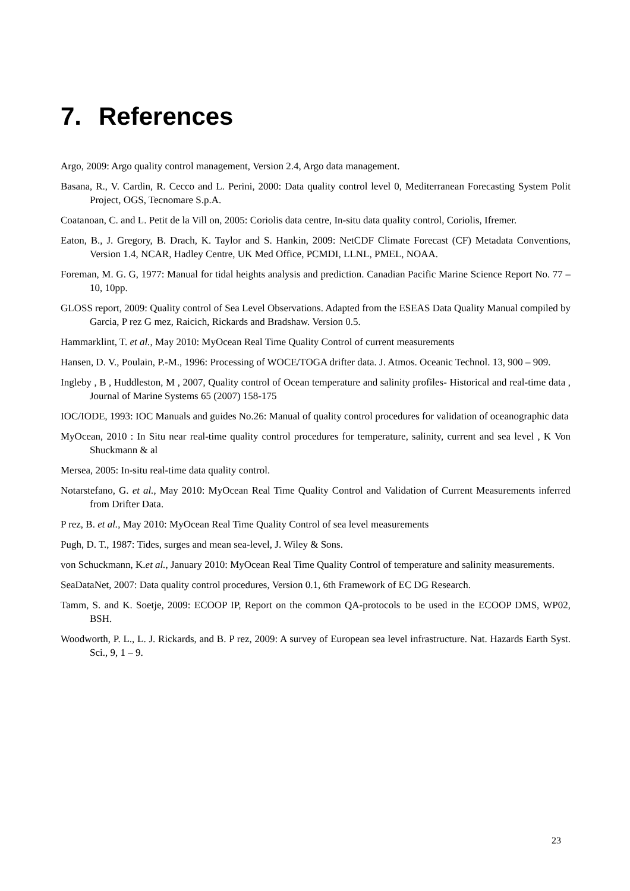7. References
Argo, 2009: Argo quality control management, Version 2.4, Argo data management.
Basana, R., V. Cardin, R. Cecco and L. Perini, 2000: Data quality control level 0, Mediterranean Forecasting System Polit Project, OGS, Tecnomare S.p.A.
Coatanoan, C. and L. Petit de la Vill on, 2005: Coriolis data centre, In-situ data quality control, Coriolis, Ifremer.
Eaton, B., J. Gregory, B. Drach, K. Taylor and S. Hankin, 2009: NetCDF Climate Forecast (CF) Metadata Conventions, Version 1.4, NCAR, Hadley Centre, UK Med Office, PCMDI, LLNL, PMEL, NOAA.
Foreman, M. G. G, 1977: Manual for tidal heights analysis and prediction. Canadian Pacific Marine Science Report No. 77 – 10, 10pp.
GLOSS report, 2009: Quality control of Sea Level Observations. Adapted from the ESEAS Data Quality Manual compiled by Garcia, P rez G mez, Raicich, Rickards and Bradshaw. Version 0.5.
Hammarklint, T. et al., May 2010: MyOcean Real Time Quality Control of current measurements
Hansen, D. V., Poulain, P.-M., 1996: Processing of WOCE/TOGA drifter data. J. Atmos. Oceanic Technol. 13, 900 – 909.
Ingleby , B , Huddleston, M , 2007, Quality control of Ocean temperature and salinity profiles- Historical and real-time data , Journal of Marine Systems 65 (2007) 158-175
IOC/IODE, 1993: IOC Manuals and guides No.26: Manual of quality control procedures for validation of oceanographic data
MyOcean, 2010 : In Situ near real-time quality control procedures for temperature, salinity, current and sea level , K Von Shuckmann & al
Mersea, 2005: In-situ real-time data quality control.
Notarstefano, G. et al., May 2010: MyOcean Real Time Quality Control and Validation of Current Measurements inferred from Drifter Data.
P rez, B. et al., May 2010: MyOcean Real Time Quality Control of sea level measurements
Pugh, D. T., 1987: Tides, surges and mean sea-level, J. Wiley & Sons.
von Schuckmann, K.et al., January 2010: MyOcean Real Time Quality Control of temperature and salinity measurements.
SeaDataNet, 2007: Data quality control procedures, Version 0.1, 6th Framework of EC DG Research.
Tamm, S. and K. Soetje, 2009: ECOOP IP, Report on the common QA-protocols to be used in the ECOOP DMS, WP02, BSH.
Woodworth, P. L., L. J. Rickards, and B. P rez, 2009: A survey of European sea level infrastructure. Nat. Hazards Earth Syst. Sci., 9, 1 – 9.
23